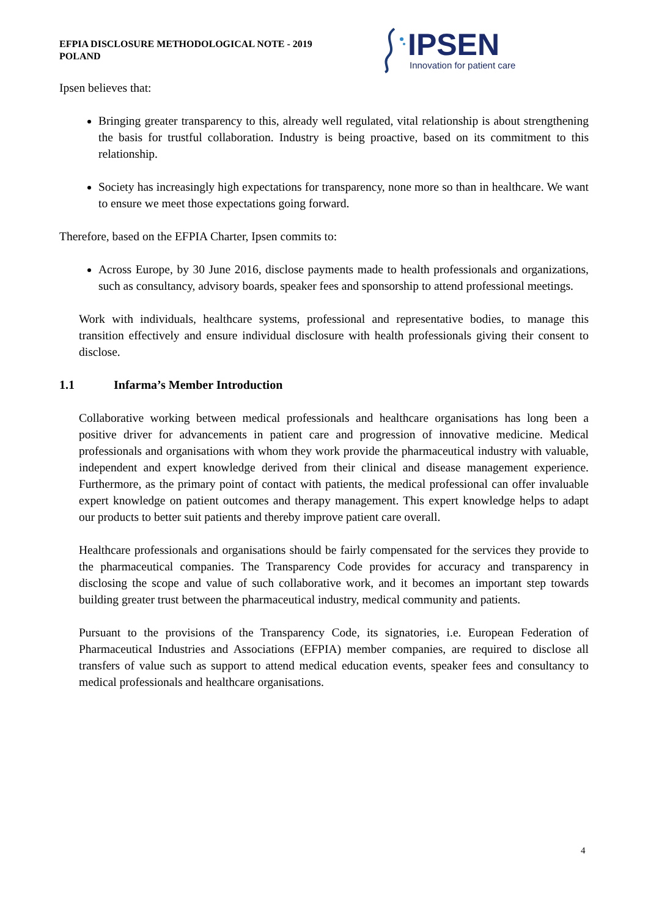EFPIA DISCLOSURE METHODOLOGICAL NOTE - 2019
POLAND
IPSEN
Innovation for patient care
Ipsen believes that:
Bringing greater transparency to this, already well regulated, vital relationship is about strengthening the basis for trustful collaboration. Industry is being proactive, based on its commitment to this relationship.
Society has increasingly high expectations for transparency, none more so than in healthcare. We want to ensure we meet those expectations going forward.
Therefore, based on the EFPIA Charter, Ipsen commits to:
Across Europe, by 30 June 2016, disclose payments made to health professionals and organizations, such as consultancy, advisory boards, speaker fees and sponsorship to attend professional meetings.
Work with individuals, healthcare systems, professional and representative bodies, to manage this transition effectively and ensure individual disclosure with health professionals giving their consent to disclose.
1.1 Infarma’s Member Introduction
Collaborative working between medical professionals and healthcare organisations has long been a positive driver for advancements in patient care and progression of innovative medicine. Medical professionals and organisations with whom they work provide the pharmaceutical industry with valuable, independent and expert knowledge derived from their clinical and disease management experience. Furthermore, as the primary point of contact with patients, the medical professional can offer invaluable expert knowledge on patient outcomes and therapy management. This expert knowledge helps to adapt our products to better suit patients and thereby improve patient care overall.
Healthcare professionals and organisations should be fairly compensated for the services they provide to the pharmaceutical companies. The Transparency Code provides for accuracy and transparency in disclosing the scope and value of such collaborative work, and it becomes an important step towards building greater trust between the pharmaceutical industry, medical community and patients.
Pursuant to the provisions of the Transparency Code, its signatories, i.e. European Federation of Pharmaceutical Industries and Associations (EFPIA) member companies, are required to disclose all transfers of value such as support to attend medical education events, speaker fees and consultancy to medical professionals and healthcare organisations.
4